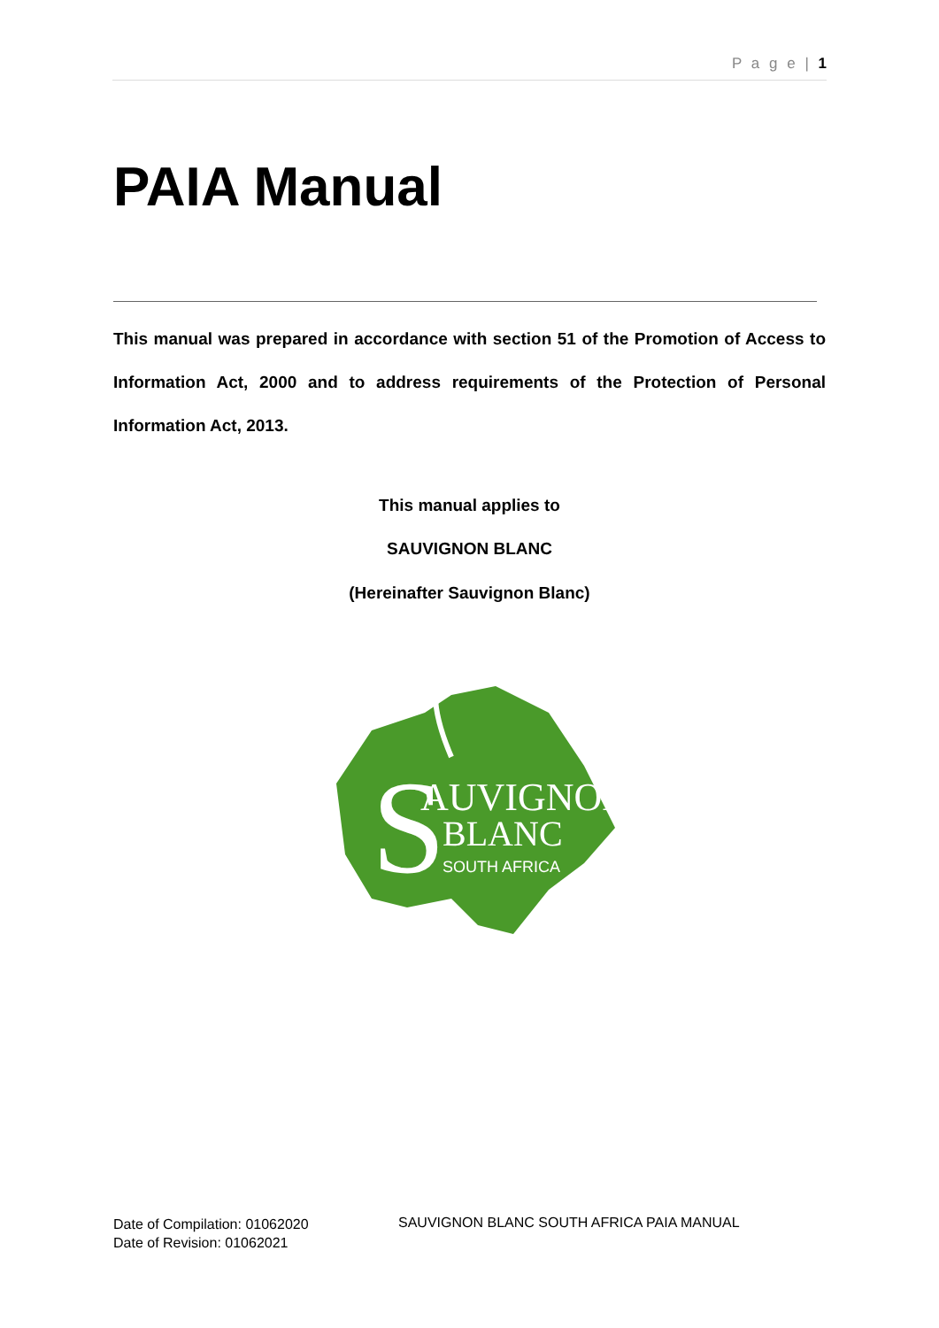P a g e | 1
PAIA Manual
This manual was prepared in accordance with section 51 of the Promotion of Access to Information Act, 2000 and to address requirements of the Protection of Personal Information Act, 2013.
This manual applies to
SAUVIGNON BLANC
(Hereinafter Sauvignon Blanc)
S
AUVIGNON
BLANC
SOUTH AFRICA
Date of Compilation: 01062020
Date of Revision: 01062021
SAUVIGNON BLANC SOUTH AFRICA PAIA MANUAL